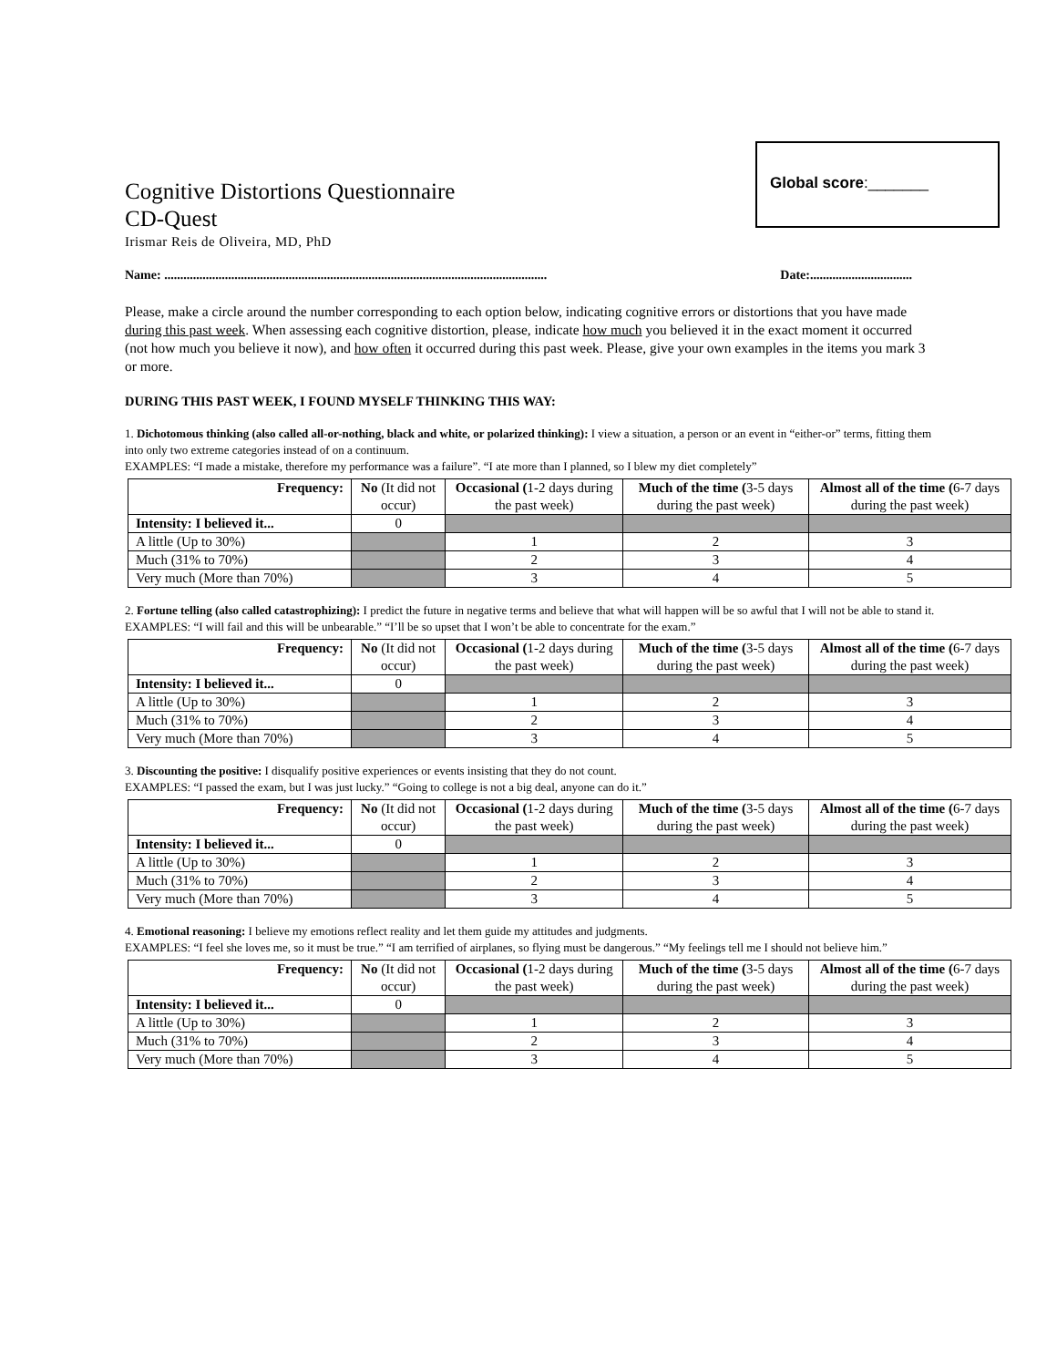Global score:_______
Cognitive Distortions Questionnaire
CD-Quest
Irismar Reis de Oliveira, MD, PhD
Name: ........................................................................................................................ Date:................................
Please, make a circle around the number corresponding to each option below, indicating cognitive errors or distortions that you have made during this past week. When assessing each cognitive distortion, please, indicate how much you believed it in the exact moment it occurred (not how much you believe it now), and how often it occurred during this past week. Please, give your own examples in the items you mark 3 or more.
DURING THIS PAST WEEK, I FOUND MYSELF THINKING THIS WAY:
1. Dichotomous thinking (also called all-or-nothing, black and white, or polarized thinking): I view a situation, a person or an event in “either-or” terms, fitting them into only two extreme categories instead of on a continuum.
EXAMPLES: “I made a mistake, therefore my performance was a failure”. “I ate more than I planned, so I blew my diet completely”
| Frequency: | No (It did not occur) | Occasional ( 1-2 days during the past week) | Much of the time ( 3-5 days during the past week) | Almost all of the time ( 6-7 days during the past week) |
| Intensity: I believed it... | 0 | | | |
| A little (Up to 30%) | | 1 | 2 | 3 |
| Much (31% to 70%) | | 2 | 3 | 4 |
| Very much (More than 70%) | | 3 | 4 | 5 |
2. Fortune telling (also called catastrophizing): I predict the future in negative terms and believe that what will happen will be so awful that I will not be able to stand it.
EXAMPLES: “I will fail and this will be unbearable.” “I’ll be so upset that I won’t be able to concentrate for the exam.”
| Frequency: | No (It did not occur) | Occasional ( 1-2 days during the past week) | Much of the time ( 3-5 days during the past week) | Almost all of the time ( 6-7 days during the past week) |
| Intensity: I believed it... | 0 | | | |
| A little (Up to 30%) | | 1 | 2 | 3 |
| Much (31% to 70%) | | 2 | 3 | 4 |
| Very much (More than 70%) | | 3 | 4 | 5 |
3. Discounting the positive: I disqualify positive experiences or events insisting that they do not count.
EXAMPLES: “I passed the exam, but I was just lucky.” “Going to college is not a big deal, anyone can do it.”
| Frequency: | No (It did not occur) | Occasional ( 1-2 days during the past week) | Much of the time ( 3-5 days during the past week) | Almost all of the time ( 6-7 days during the past week) |
| Intensity: I believed it... | 0 | | | |
| A little (Up to 30%) | | 1 | 2 | 3 |
| Much (31% to 70%) | | 2 | 3 | 4 |
| Very much (More than 70%) | | 3 | 4 | 5 |
4. Emotional reasoning: I believe my emotions reflect reality and let them guide my attitudes and judgments.
EXAMPLES: “I feel she loves me, so it must be true.” “I am terrified of airplanes, so flying must be dangerous.” “My feelings tell me I should not believe him.”
| Frequency: | No (It did not occur) | Occasional ( 1-2 days during the past week) | Much of the time ( 3-5 days during the past week) | Almost all of the time ( 6-7 days during the past week) |
| Intensity: I believed it... | 0 | | | |
| A little (Up to 30%) | | 1 | 2 | 3 |
| Much (31% to 70%) | | 2 | 3 | 4 |
| Very much (More than 70%) | | 3 | 4 | 5 |